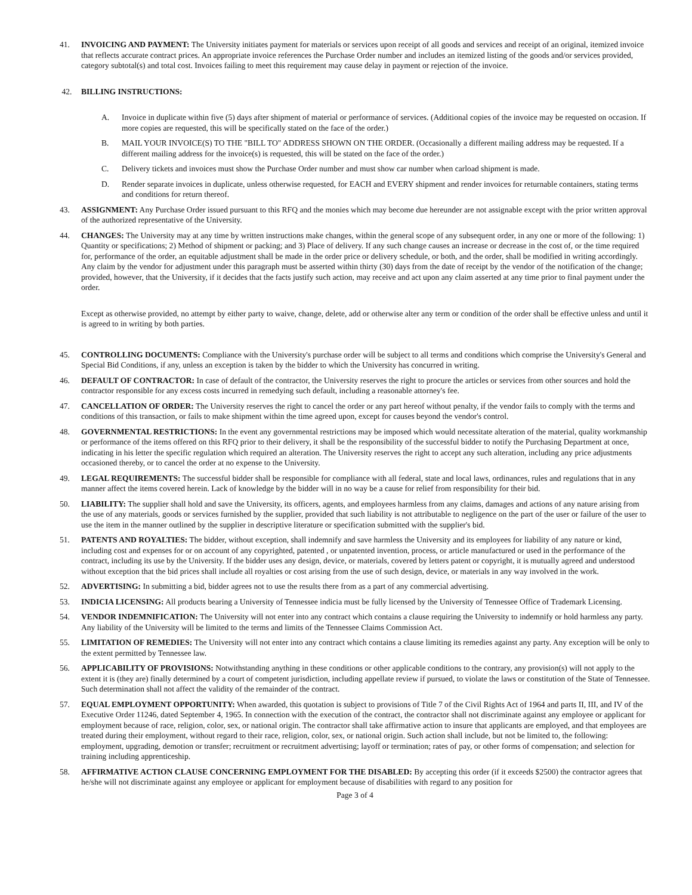41. INVOICING AND PAYMENT: The University initiates payment for materials or services upon receipt of all goods and services and receipt of an original, itemized invoice that reflects accurate contract prices. An appropriate invoice references the Purchase Order number and includes an itemized listing of the goods and/or services provided, category subtotal(s) and total cost. Invoices failing to meet this requirement may cause delay in payment or rejection of the invoice.
42. BILLING INSTRUCTIONS:
A. Invoice in duplicate within five (5) days after shipment of material or performance of services. (Additional copies of the invoice may be requested on occasion. If more copies are requested, this will be specifically stated on the face of the order.)
B. MAIL YOUR INVOICE(S) TO THE "BILL TO" ADDRESS SHOWN ON THE ORDER. (Occasionally a different mailing address may be requested. If a different mailing address for the invoice(s) is requested, this will be stated on the face of the order.)
C. Delivery tickets and invoices must show the Purchase Order number and must show car number when carload shipment is made.
D. Render separate invoices in duplicate, unless otherwise requested, for EACH and EVERY shipment and render invoices for returnable containers, stating terms and conditions for return thereof.
43. ASSIGNMENT: Any Purchase Order issued pursuant to this RFQ and the monies which may become due hereunder are not assignable except with the prior written approval of the authorized representative of the University.
44. CHANGES: The University may at any time by written instructions make changes, within the general scope of any subsequent order, in any one or more of the following: 1) Quantity or specifications; 2) Method of shipment or packing; and 3) Place of delivery. If any such change causes an increase or decrease in the cost of, or the time required for, performance of the order, an equitable adjustment shall be made in the order price or delivery schedule, or both, and the order, shall be modified in writing accordingly. Any claim by the vendor for adjustment under this paragraph must be asserted within thirty (30) days from the date of receipt by the vendor of the notification of the change; provided, however, that the University, if it decides that the facts justify such action, may receive and act upon any claim asserted at any time prior to final payment under the order.
Except as otherwise provided, no attempt by either party to waive, change, delete, add or otherwise alter any term or condition of the order shall be effective unless and until it is agreed to in writing by both parties.
45. CONTROLLING DOCUMENTS: Compliance with the University's purchase order will be subject to all terms and conditions which comprise the University's General and Special Bid Conditions, if any, unless an exception is taken by the bidder to which the University has concurred in writing.
46. DEFAULT OF CONTRACTOR: In case of default of the contractor, the University reserves the right to procure the articles or services from other sources and hold the contractor responsible for any excess costs incurred in remedying such default, including a reasonable attorney's fee.
47. CANCELLATION OF ORDER: The University reserves the right to cancel the order or any part hereof without penalty, if the vendor fails to comply with the terms and conditions of this transaction, or fails to make shipment within the time agreed upon, except for causes beyond the vendor's control.
48. GOVERNMENTAL RESTRICTIONS: In the event any governmental restrictions may be imposed which would necessitate alteration of the material, quality workmanship or performance of the items offered on this RFQ prior to their delivery, it shall be the responsibility of the successful bidder to notify the Purchasing Department at once, indicating in his letter the specific regulation which required an alteration. The University reserves the right to accept any such alteration, including any price adjustments occasioned thereby, or to cancel the order at no expense to the University.
49. LEGAL REQUIREMENTS: The successful bidder shall be responsible for compliance with all federal, state and local laws, ordinances, rules and regulations that in any manner affect the items covered herein. Lack of knowledge by the bidder will in no way be a cause for relief from responsibility for their bid.
50. LIABILITY: The supplier shall hold and save the University, its officers, agents, and employees harmless from any claims, damages and actions of any nature arising from the use of any materials, goods or services furnished by the supplier, provided that such liability is not attributable to negligence on the part of the user or failure of the user to use the item in the manner outlined by the supplier in descriptive literature or specification submitted with the supplier's bid.
51. PATENTS AND ROYALTIES: The bidder, without exception, shall indemnify and save harmless the University and its employees for liability of any nature or kind, including cost and expenses for or on account of any copyrighted, patented , or unpatented invention, process, or article manufactured or used in the performance of the contract, including its use by the University. If the bidder uses any design, device, or materials, covered by letters patent or copyright, it is mutually agreed and understood without exception that the bid prices shall include all royalties or cost arising from the use of such design, device, or materials in any way involved in the work.
52. ADVERTISING: In submitting a bid, bidder agrees not to use the results there from as a part of any commercial advertising.
53. INDICIA LICENSING: All products bearing a University of Tennessee indicia must be fully licensed by the University of Tennessee Office of Trademark Licensing.
54. VENDOR INDEMNIFICATION: The University will not enter into any contract which contains a clause requiring the University to indemnify or hold harmless any party. Any liability of the University will be limited to the terms and limits of the Tennessee Claims Commission Act.
55. LIMITATION OF REMEDIES: The University will not enter into any contract which contains a clause limiting its remedies against any party. Any exception will be only to the extent permitted by Tennessee law.
56. APPLICABILITY OF PROVISIONS: Notwithstanding anything in these conditions or other applicable conditions to the contrary, any provision(s) will not apply to the extent it is (they are) finally determined by a court of competent jurisdiction, including appellate review if pursued, to violate the laws or constitution of the State of Tennessee. Such determination shall not affect the validity of the remainder of the contract.
57. EQUAL EMPLOYMENT OPPORTUNITY: When awarded, this quotation is subject to provisions of Title 7 of the Civil Rights Act of 1964 and parts II, III, and IV of the Executive Order 11246, dated September 4, 1965. In connection with the execution of the contract, the contractor shall not discriminate against any employee or applicant for employment because of race, religion, color, sex, or national origin. The contractor shall take affirmative action to insure that applicants are employed, and that employees are treated during their employment, without regard to their race, religion, color, sex, or national origin. Such action shall include, but not be limited to, the following: employment, upgrading, demotion or transfer; recruitment or recruitment advertising; layoff or termination; rates of pay, or other forms of compensation; and selection for training including apprenticeship.
58. AFFIRMATIVE ACTION CLAUSE CONCERNING EMPLOYMENT FOR THE DISABLED: By accepting this order (if it exceeds $2500) the contractor agrees that he/she will not discriminate against any employee or applicant for employment because of disabilities with regard to any position for
Page 3 of 4